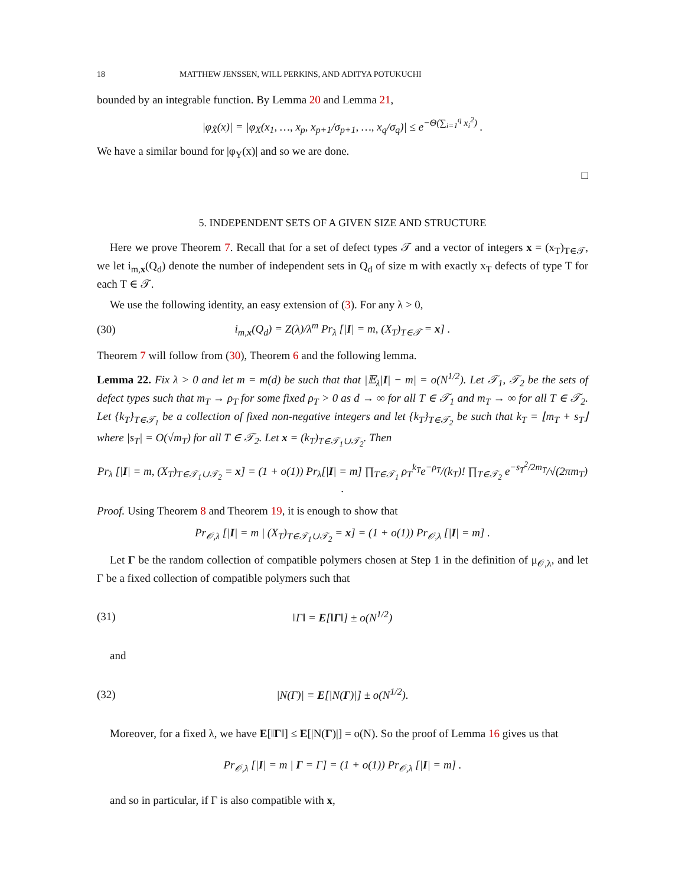18 MATTHEW JENSSEN, WILL PERKINS, AND ADITYA POTUKUCHI
bounded by an integrable function. By Lemma 20 and Lemma 21,
|φ<sub>X̃</sub>(x)| = |φ<sub>X</sub>(x<sub>1</sub>, …, x<sub>p</sub>, x<sub>p+1</sub>/σ<sub>p+1</sub>, …, x<sub>q</sub>/σ<sub>q</sub>)| ≤ e<sup>−Θ(∑<sub>i=1</sub><sup>q</sup> x<sub>i</sub><sup>2</sup>)</sup> .
We have a similar bound for |φ<sub>Y</sub>(x)| and so we are done.
□
5. INDEPENDENT SETS OF A GIVEN SIZE AND STRUCTURE
Here we prove Theorem 7. Recall that for a set of defect types 𝒯 and a vector of integers x = (x<sub>T</sub>)<sub>T∈𝒯</sub>, we let i<sub>m,x</sub>(Q<sub>d</sub>) denote the number of independent sets in Q<sub>d</sub> of size m with exactly x<sub>T</sub> defects of type T for each T ∈ 𝒯.
We use the following identity, an easy extension of (3). For any λ > 0,
(30)
i<sub>m,x</sub>(Q<sub>d</sub>) = Z(λ)/λ<sup>m</sup> Pr<sub>λ</sub> [|I| = m, (X<sub>T</sub>)<sub>T∈𝒯</sub> = x] .
Theorem 7 will follow from (30), Theorem 6 and the following lemma.
Lemma 22. Fix λ > 0 and let m = m(d) be such that that |𝔼<sub>λ</sub>|I| − m| = o(N<sup>1/2</sup>). Let 𝒯<sub>1</sub>, 𝒯<sub>2</sub> be the sets of defect types such that m<sub>T</sub> → ρ<sub>T</sub> for some fixed ρ<sub>T</sub> > 0 as d → ∞ for all T ∈ 𝒯<sub>1</sub> and m<sub>T</sub> → ∞ for all T ∈ 𝒯<sub>2</sub>. Let {k<sub>T</sub>}<sub>T∈𝒯<sub>1</sub></sub> be a collection of fixed non-negative integers and let {k<sub>T</sub>}<sub>T∈𝒯<sub>2</sub></sub> be such that k<sub>T</sub> = ⌊m<sub>T</sub> + s<sub>T</sub>⌋ where |s<sub>T</sub>| = O(√m<sub>T</sub>) for all T ∈ 𝒯<sub>2</sub>. Let x = (k<sub>T</sub>)<sub>T∈𝒯<sub>1</sub>∪𝒯<sub>2</sub></sub>. Then
Pr<sub>λ</sub> [|I| = m, (X<sub>T</sub>)<sub>T∈𝒯<sub>1</sub>∪𝒯<sub>2</sub></sub> = x] = (1 + o(1)) Pr<sub>λ</sub>[|I| = m] ∏<sub>T∈𝒯<sub>1</sub></sub> ρ<sub>T</sub><sup>k<sub>T</sub></sup>e<sup>−ρ<sub>T</sub></sup>/(k<sub>T</sub>)! ∏<sub>T∈𝒯<sub>2</sub></sub> e<sup>−s<sub>T</sub><sup>2</sup>/2m<sub>T</sub></sup>/√(2πm<sub>T</sub>) .
Proof. Using Theorem 8 and Theorem 19, it is enough to show that
Pr<sub>𝒪,λ</sub> [|I| = m | (X<sub>T</sub>)<sub>T∈𝒯<sub>1</sub>∪𝒯<sub>2</sub></sub> = x] = (1 + o(1)) Pr<sub>𝒪,λ</sub> [|I| = m] .
Let Γ be the random collection of compatible polymers chosen at Step 1 in the definition of μ<sub>𝒪,λ</sub>, and let Γ be a fixed collection of compatible polymers such that
(31) ‖Γ‖ = E[‖Γ‖] ± o(N<sup>1/2</sup>)
and
(32) |N(Γ)| = E[|N(Γ)|] ± o(N<sup>1/2</sup>).
Moreover, for a fixed λ, we have E[‖Γ‖] ≤ E[|N(Γ)|] = o(N). So the proof of Lemma 16 gives us that
Pr<sub>𝒪,λ</sub> [|I| = m | Γ = Γ] = (1 + o(1)) Pr<sub>𝒪,λ</sub> [|I| = m] .
and so in particular, if Γ is also compatible with x,